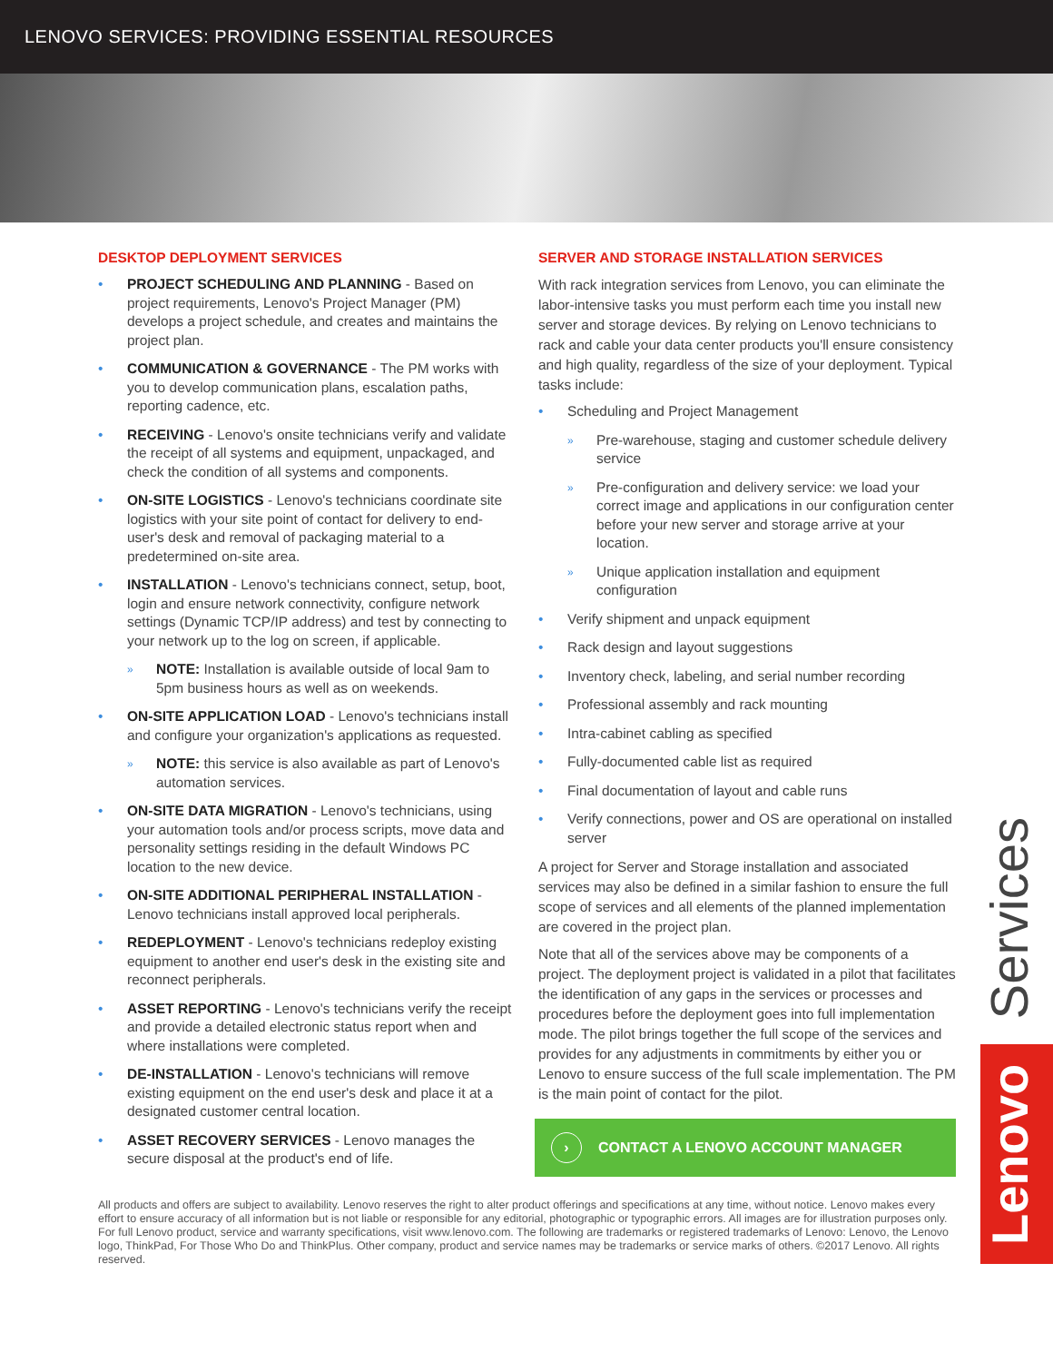LENOVO SERVICES: PROVIDING ESSENTIAL RESOURCES
DESKTOP DEPLOYMENT SERVICES
• PROJECT SCHEDULING AND PLANNING - Based on project requirements, Lenovo's Project Manager (PM) develops a project schedule, and creates and maintains the project plan.
• COMMUNICATION & GOVERNANCE - The PM works with you to develop communication plans, escalation paths, reporting cadence, etc.
• RECEIVING - Lenovo's onsite technicians verify and validate the receipt of all systems and equipment, unpackaged, and check the condition of all systems and components.
• ON-SITE LOGISTICS - Lenovo's technicians coordinate site logistics with your site point of contact for delivery to end-user's desk and removal of packaging material to a predetermined on-site area.
• INSTALLATION - Lenovo's technicians connect, setup, boot, login and ensure network connectivity, configure network settings (Dynamic TCP/IP address) and test by connecting to your network up to the log on screen, if applicable.
» NOTE: Installation is available outside of local 9am to 5pm business hours as well as on weekends.
• ON-SITE APPLICATION LOAD - Lenovo's technicians install and configure your organization's applications as requested.
» NOTE: this service is also available as part of Lenovo's automation services.
• ON-SITE DATA MIGRATION - Lenovo's technicians, using your automation tools and/or process scripts, move data and personality settings residing in the default Windows PC location to the new device.
• ON-SITE ADDITIONAL PERIPHERAL INSTALLATION - Lenovo technicians install approved local peripherals.
• REDEPLOYMENT - Lenovo's technicians redeploy existing equipment to another end user's desk in the existing site and reconnect peripherals.
• ASSET REPORTING - Lenovo's technicians verify the receipt and provide a detailed electronic status report when and where installations were completed.
• DE-INSTALLATION - Lenovo's technicians will remove existing equipment on the end user's desk and place it at a designated customer central location.
• ASSET RECOVERY SERVICES - Lenovo manages the secure disposal at the product's end of life.
SERVER AND STORAGE INSTALLATION SERVICES
With rack integration services from Lenovo, you can eliminate the labor-intensive tasks you must perform each time you install new server and storage devices. By relying on Lenovo technicians to rack and cable your data center products you'll ensure consistency and high quality, regardless of the size of your deployment. Typical tasks include:
• Scheduling and Project Management
» Pre-warehouse, staging and customer schedule delivery service
» Pre-configuration and delivery service: we load your correct image and applications in our configuration center before your new server and storage arrive at your location.
» Unique application installation and equipment configuration
• Verify shipment and unpack equipment
• Rack design and layout suggestions
• Inventory check, labeling, and serial number recording
• Professional assembly and rack mounting
• Intra-cabinet cabling as specified
• Fully-documented cable list as required
• Final documentation of layout and cable runs
• Verify connections, power and OS are operational on installed server
A project for Server and Storage installation and associated services may also be defined in a similar fashion to ensure the full scope of services and all elements of the planned implementation are covered in the project plan.
Note that all of the services above may be components of a project. The deployment project is validated in a pilot that facilitates the identification of any gaps in the services or processes and procedures before the deployment goes into full implementation mode. The pilot brings together the full scope of the services and provides for any adjustments in commitments by either you or Lenovo to ensure success of the full scale implementation. The PM is the main point of contact for the pilot.
› CONTACT A LENOVO ACCOUNT MANAGER
All products and offers are subject to availability. Lenovo reserves the right to alter product offerings and specifications at any time, without notice. Lenovo makes every effort to ensure accuracy of all information but is not liable or responsible for any editorial, photographic or typographic errors. All images are for illustration purposes only. For full Lenovo product, service and warranty specifications, visit www.lenovo.com. The following are trademarks or registered trademarks of Lenovo: Lenovo, the Lenovo logo, ThinkPad, For Those Who Do and ThinkPlus. Other company, product and service names may be trademarks or service marks of others. ©2017 Lenovo. All rights reserved.
Services
Lenovo